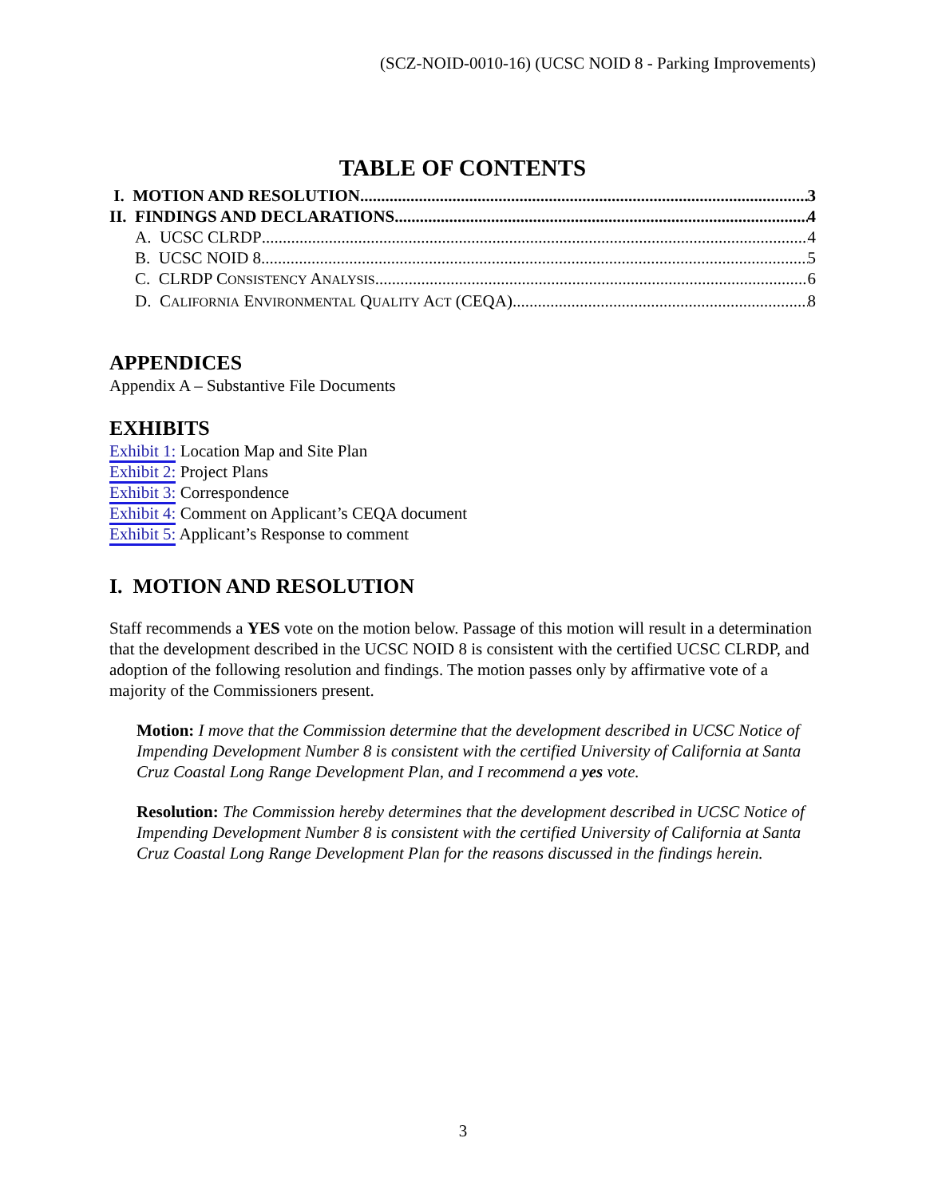(SCZ-NOID-0010-16) (UCSC NOID 8 - Parking Improvements)
TABLE OF CONTENTS
I. MOTION AND RESOLUTION 3
II. FINDINGS AND DECLARATIONS 4
A. UCSC CLRDP 4
B. UCSC NOID 8 5
C. CLRDP CONSISTENCY ANALYSIS 6
D. CALIFORNIA ENVIRONMENTAL QUALITY ACT (CEQA) 8
APPENDICES
Appendix A – Substantive File Documents
EXHIBITS
Exhibit 1: Location Map and Site Plan
Exhibit 2: Project Plans
Exhibit 3: Correspondence
Exhibit 4: Comment on Applicant’s CEQA document
Exhibit 5: Applicant’s Response to comment
I. MOTION AND RESOLUTION
Staff recommends a YES vote on the motion below. Passage of this motion will result in a determination that the development described in the UCSC NOID 8 is consistent with the certified UCSC CLRDP, and adoption of the following resolution and findings. The motion passes only by affirmative vote of a majority of the Commissioners present.
Motion: I move that the Commission determine that the development described in UCSC Notice of Impending Development Number 8 is consistent with the certified University of California at Santa Cruz Coastal Long Range Development Plan, and I recommend a yes vote.
Resolution: The Commission hereby determines that the development described in UCSC Notice of Impending Development Number 8 is consistent with the certified University of California at Santa Cruz Coastal Long Range Development Plan for the reasons discussed in the findings herein.
3